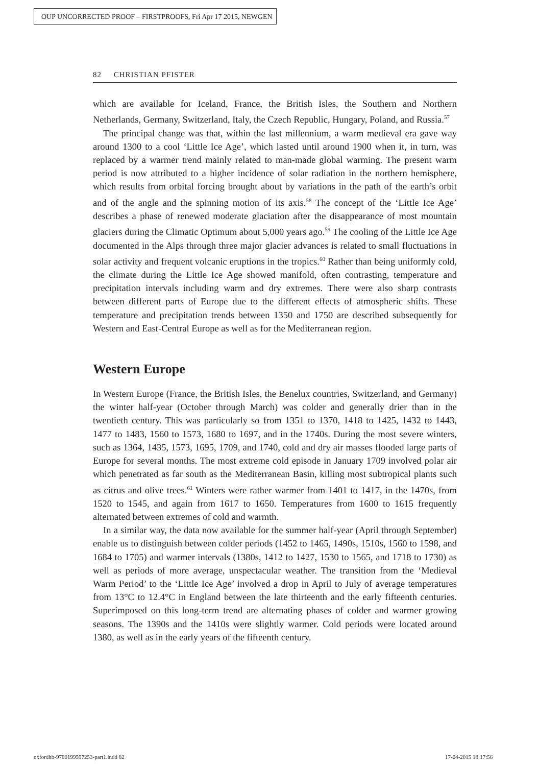OUP UNCORRECTED PROOF – FIRSTPROOFS, Fri Apr 17 2015, NEWGEN
82 CHRISTIAN PFISTER
which are available for Iceland, France, the British Isles, the Southern and Northern Netherlands, Germany, Switzerland, Italy, the Czech Republic, Hungary, Poland, and Russia.<sup>57</sup>
The principal change was that, within the last millennium, a warm medieval era gave way around 1300 to a cool ‘Little Ice Age’, which lasted until around 1900 when it, in turn, was replaced by a warmer trend mainly related to man-made global warming. The present warm period is now attributed to a higher incidence of solar radiation in the northern hemisphere, which results from orbital forcing brought about by variations in the path of the earth’s orbit and of the angle and the spinning motion of its axis.<sup>58</sup> The concept of the ‘Little Ice Age’ describes a phase of renewed moderate glaciation after the disappearance of most mountain glaciers during the Climatic Optimum about 5,000 years ago.<sup>59</sup> The cooling of the Little Ice Age documented in the Alps through three major glacier advances is related to small fluctuations in solar activity and frequent volcanic eruptions in the tropics.<sup>60</sup> Rather than being uniformly cold, the climate during the Little Ice Age showed manifold, often contrasting, temperature and precipitation intervals including warm and dry extremes. There were also sharp contrasts between different parts of Europe due to the different effects of atmospheric shifts. These temperature and precipitation trends between 1350 and 1750 are described subsequently for Western and East-Central Europe as well as for the Mediterranean region.
Western Europe
In Western Europe (France, the British Isles, the Benelux countries, Switzerland, and Germany) the winter half-year (October through March) was colder and generally drier than in the twentieth century. This was particularly so from 1351 to 1370, 1418 to 1425, 1432 to 1443, 1477 to 1483, 1560 to 1573, 1680 to 1697, and in the 1740s. During the most severe winters, such as 1364, 1435, 1573, 1695, 1709, and 1740, cold and dry air masses flooded large parts of Europe for several months. The most extreme cold episode in January 1709 involved polar air which penetrated as far south as the Mediterranean Basin, killing most subtropical plants such as citrus and olive trees.<sup>61</sup> Winters were rather warmer from 1401 to 1417, in the 1470s, from 1520 to 1545, and again from 1617 to 1650. Temperatures from 1600 to 1615 frequently alternated between extremes of cold and warmth.
In a similar way, the data now available for the summer half-year (April through September) enable us to distinguish between colder periods (1452 to 1465, 1490s, 1510s, 1560 to 1598, and 1684 to 1705) and warmer intervals (1380s, 1412 to 1427, 1530 to 1565, and 1718 to 1730) as well as periods of more average, unspectacular weather. The transition from the ‘Medieval Warm Period’ to the ‘Little Ice Age’ involved a drop in April to July of average temperatures from 13°C to 12.4°C in England between the late thirteenth and the early fifteenth centuries. Superimposed on this long-term trend are alternating phases of colder and warmer growing seasons. The 1390s and the 1410s were slightly warmer. Cold periods were located around 1380, as well as in the early years of the fifteenth century.
oxfordhb-9780199597253-part1.indd 82
17-04-2015 18:17:56